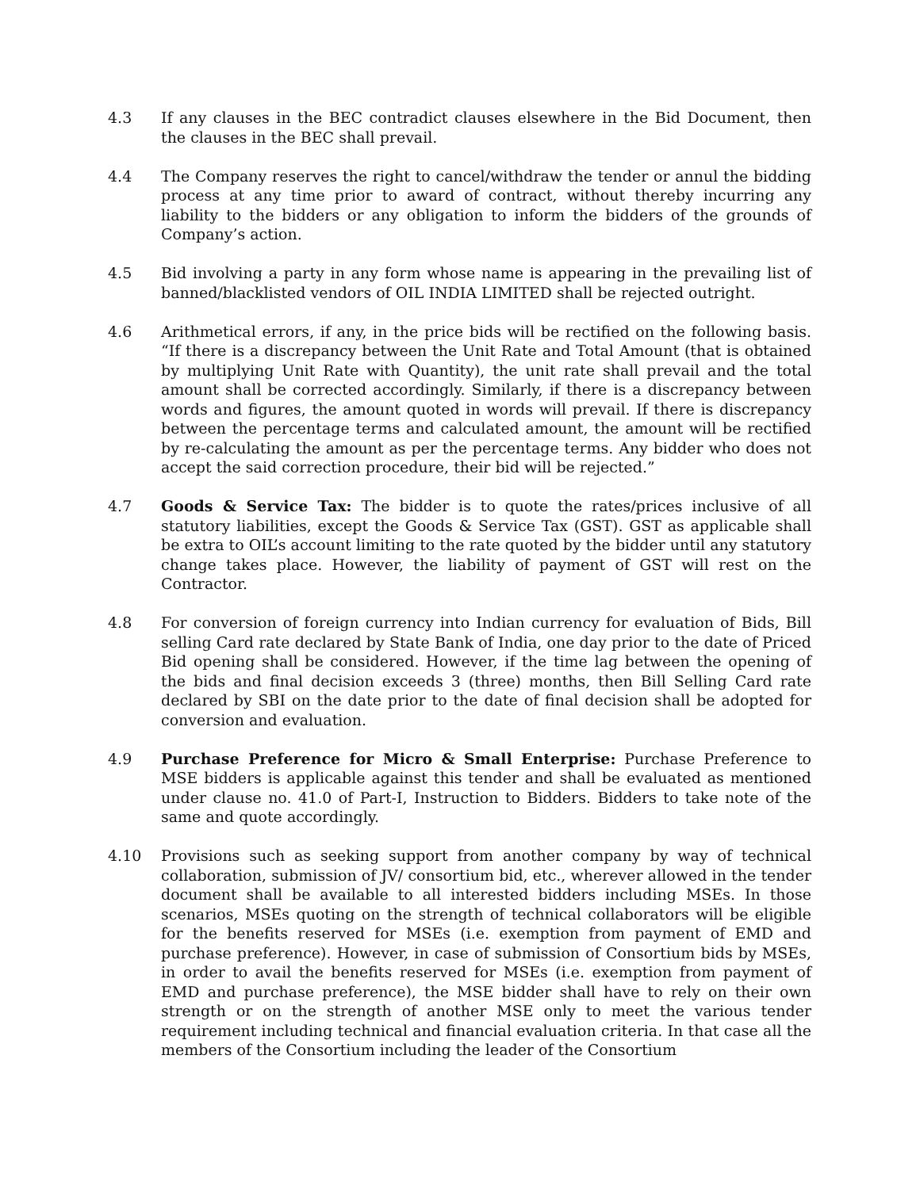4.3 If any clauses in the BEC contradict clauses elsewhere in the Bid Document, then the clauses in the BEC shall prevail.
4.4 The Company reserves the right to cancel/withdraw the tender or annul the bidding process at any time prior to award of contract, without thereby incurring any liability to the bidders or any obligation to inform the bidders of the grounds of Company’s action.
4.5 Bid involving a party in any form whose name is appearing in the prevailing list of banned/blacklisted vendors of OIL INDIA LIMITED shall be rejected outright.
4.6 Arithmetical errors, if any, in the price bids will be rectified on the following basis. “If there is a discrepancy between the Unit Rate and Total Amount (that is obtained by multiplying Unit Rate with Quantity), the unit rate shall prevail and the total amount shall be corrected accordingly. Similarly, if there is a discrepancy between words and figures, the amount quoted in words will prevail. If there is discrepancy between the percentage terms and calculated amount, the amount will be rectified by re-calculating the amount as per the percentage terms. Any bidder who does not accept the said correction procedure, their bid will be rejected.”
4.7 Goods & Service Tax: The bidder is to quote the rates/prices inclusive of all statutory liabilities, except the Goods & Service Tax (GST). GST as applicable shall be extra to OIL’s account limiting to the rate quoted by the bidder until any statutory change takes place. However, the liability of payment of GST will rest on the Contractor.
4.8 For conversion of foreign currency into Indian currency for evaluation of Bids, Bill selling Card rate declared by State Bank of India, one day prior to the date of Priced Bid opening shall be considered. However, if the time lag between the opening of the bids and final decision exceeds 3 (three) months, then Bill Selling Card rate declared by SBI on the date prior to the date of final decision shall be adopted for conversion and evaluation.
4.9 Purchase Preference for Micro & Small Enterprise: Purchase Preference to MSE bidders is applicable against this tender and shall be evaluated as mentioned under clause no. 41.0 of Part-I, Instruction to Bidders. Bidders to take note of the same and quote accordingly.
4.10 Provisions such as seeking support from another company by way of technical collaboration, submission of JV/ consortium bid, etc., wherever allowed in the tender document shall be available to all interested bidders including MSEs. In those scenarios, MSEs quoting on the strength of technical collaborators will be eligible for the benefits reserved for MSEs (i.e. exemption from payment of EMD and purchase preference). However, in case of submission of Consortium bids by MSEs, in order to avail the benefits reserved for MSEs (i.e. exemption from payment of EMD and purchase preference), the MSE bidder shall have to rely on their own strength or on the strength of another MSE only to meet the various tender requirement including technical and financial evaluation criteria. In that case all the members of the Consortium including the leader of the Consortium